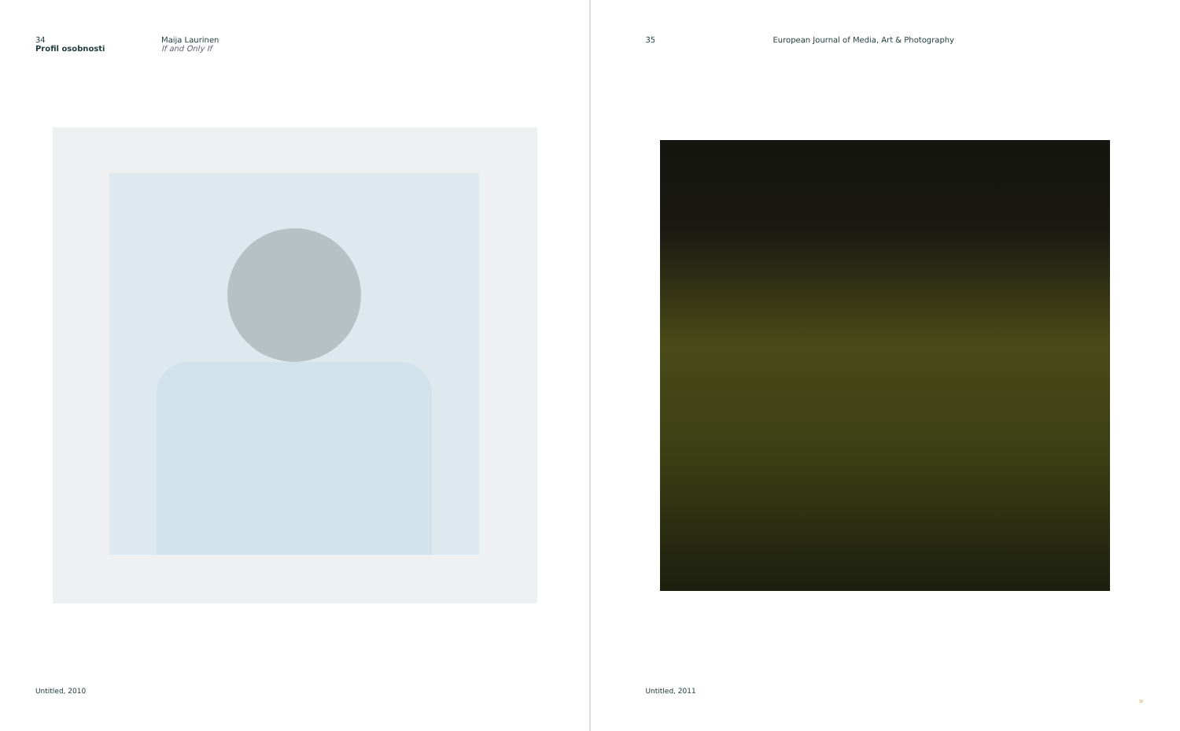34
Profil osobnosti
Maija Laurinen
If and Only If
Untitled, 2010
35 European Journal of Media, Art & Photography
Untitled, 2011
»